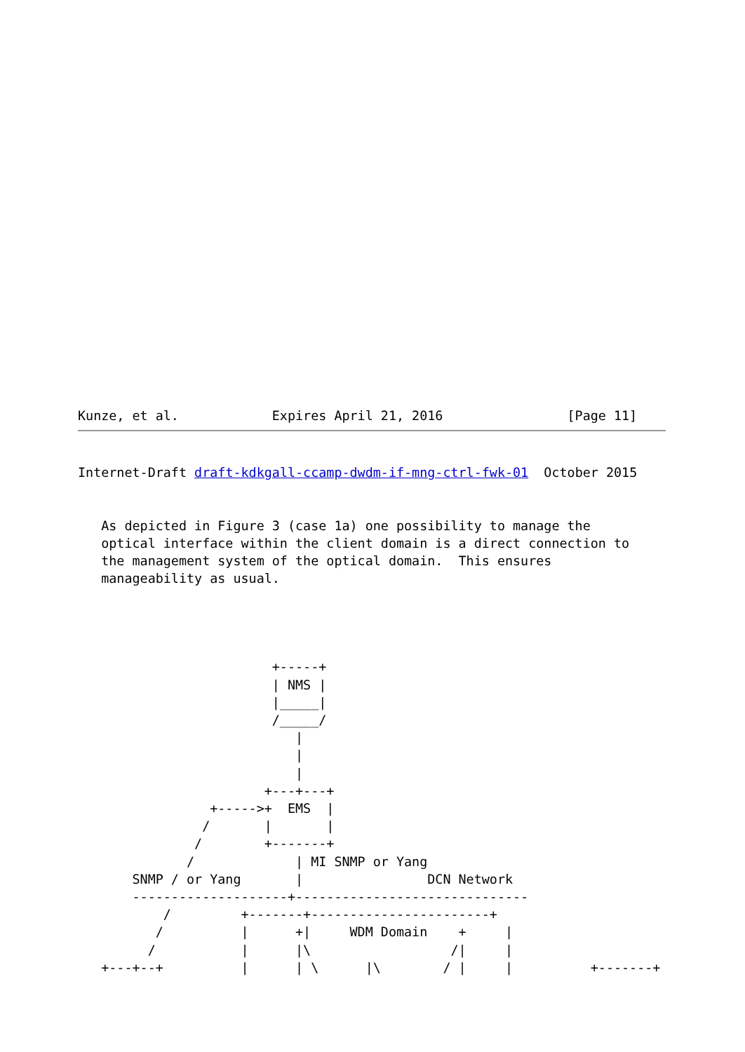Kunze, et al.            Expires April 21, 2016                [Page 11]
Internet-Draft draft-kdkgall-ccamp-dwdm-if-mng-ctrl-fwk-01  October 2015


   As depicted in Figure 3 (case 1a) one possibility to manage the
   optical interface within the client domain is a direct connection to
   the management system of the optical domain.  This ensures
   manageability as usual.




                         +-----+
                         | NMS |
                         |_____|
                         /_____/
                            |
                            |
                            |
                        +---+---+
                 +----->+  EMS  |
                /       |       |
               /        +-------+
              /             | MI SNMP or Yang
       SNMP / or Yang       |                DCN Network
       --------------------+------------------------------
           /         +-------+-----------------------+
          /          |      +|     WDM Domain    +     |
         /           |      |\                  /|     |
   +---+--+          |      | \      |\        / |     |          +-------+